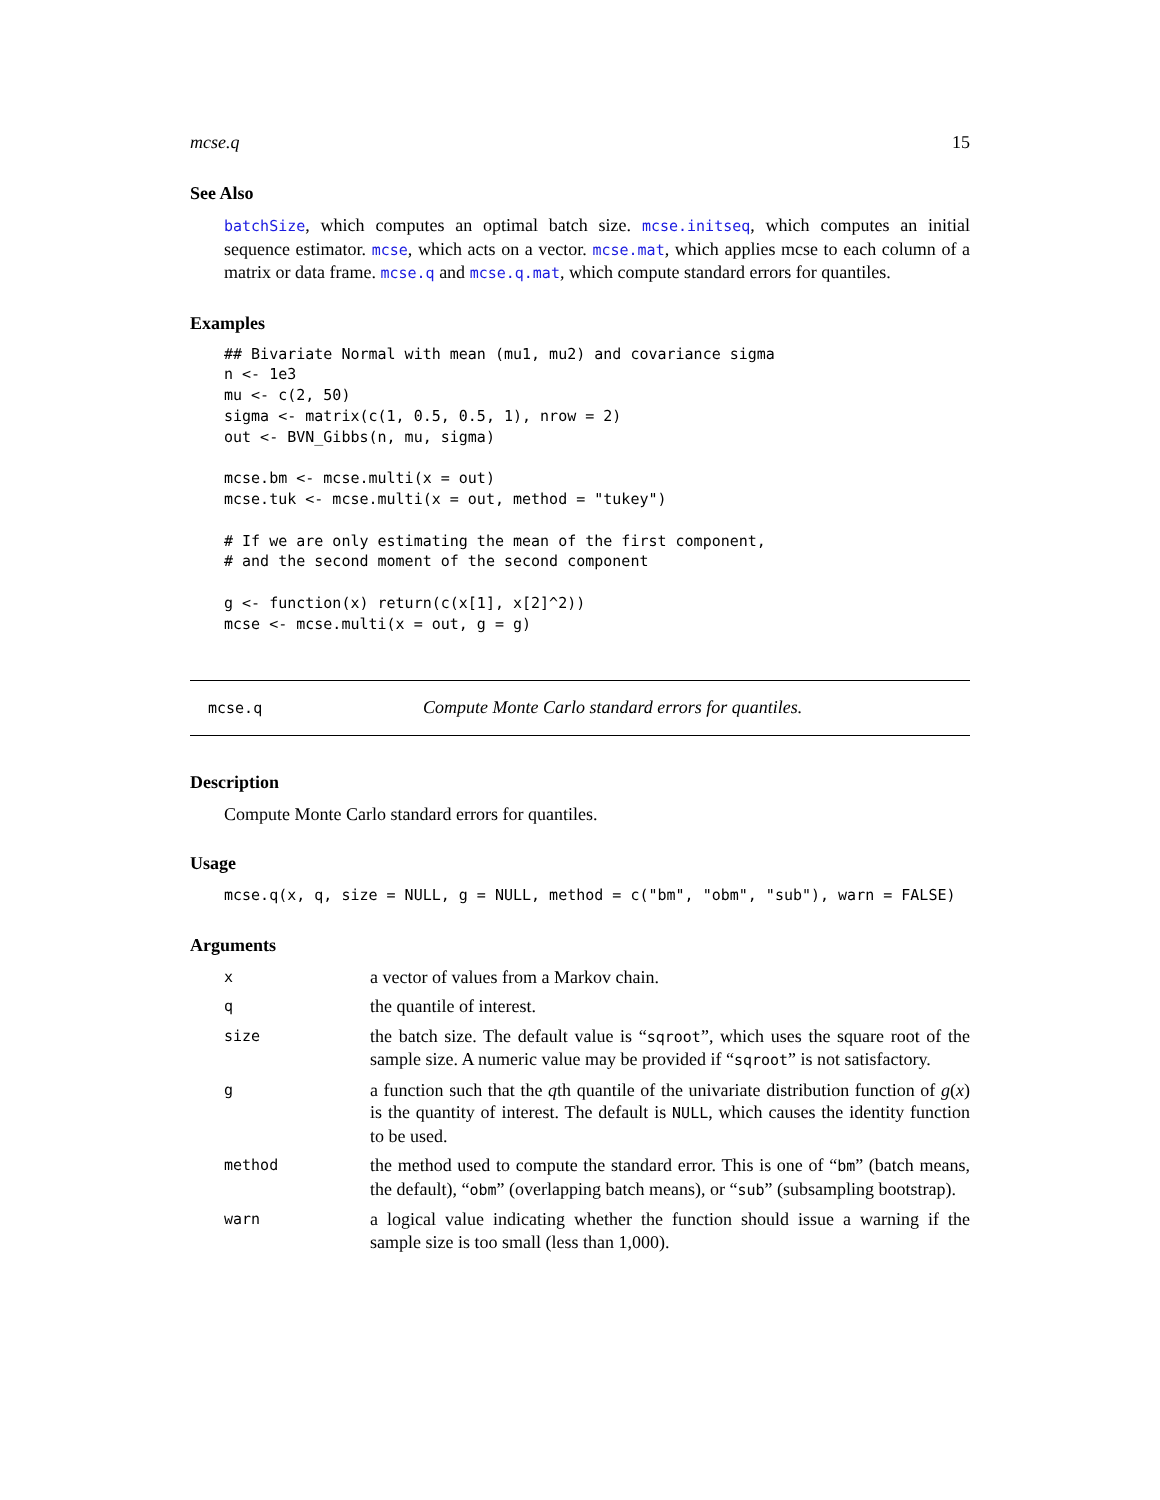mcse.q 15
See Also
batchSize, which computes an optimal batch size. mcse.initseq, which computes an initial sequence estimator. mcse, which acts on a vector. mcse.mat, which applies mcse to each column of a matrix or data frame. mcse.q and mcse.q.mat, which compute standard errors for quantiles.
Examples
## Bivariate Normal with mean (mu1, mu2) and covariance sigma
n <- 1e3
mu <- c(2, 50)
sigma <- matrix(c(1, 0.5, 0.5, 1), nrow = 2)
out <- BVN_Gibbs(n, mu, sigma)

mcse.bm <- mcse.multi(x = out)
mcse.tuk <- mcse.multi(x = out, method = "tukey")

# If we are only estimating the mean of the first component,
# and the second moment of the second component

g <- function(x) return(c(x[1], x[2]^2))
mcse <- mcse.multi(x = out, g = g)
mcse.q Compute Monte Carlo standard errors for quantiles.
Description
Compute Monte Carlo standard errors for quantiles.
Usage
mcse.q(x, q, size = NULL, g = NULL, method = c("bm", "obm", "sub"), warn = FALSE)
Arguments
| x | a vector of values from a Markov chain. |
| q | the quantile of interest. |
| size | the batch size. The default value is “ sqroot ”, which uses the square root of the sample size. A numeric value may be provided if “ sqroot ” is not satisfactory. |
| g | a function such that the q th quantile of the univariate distribution function of g ( x ) is the quantity of interest. The default is NULL , which causes the identity function to be used. |
| method | the method used to compute the standard error. This is one of “ bm ” (batch means, the default), “ obm ” (overlapping batch means), or “ sub ” (subsampling bootstrap). |
| warn | a logical value indicating whether the function should issue a warning if the sample size is too small (less than 1,000). |